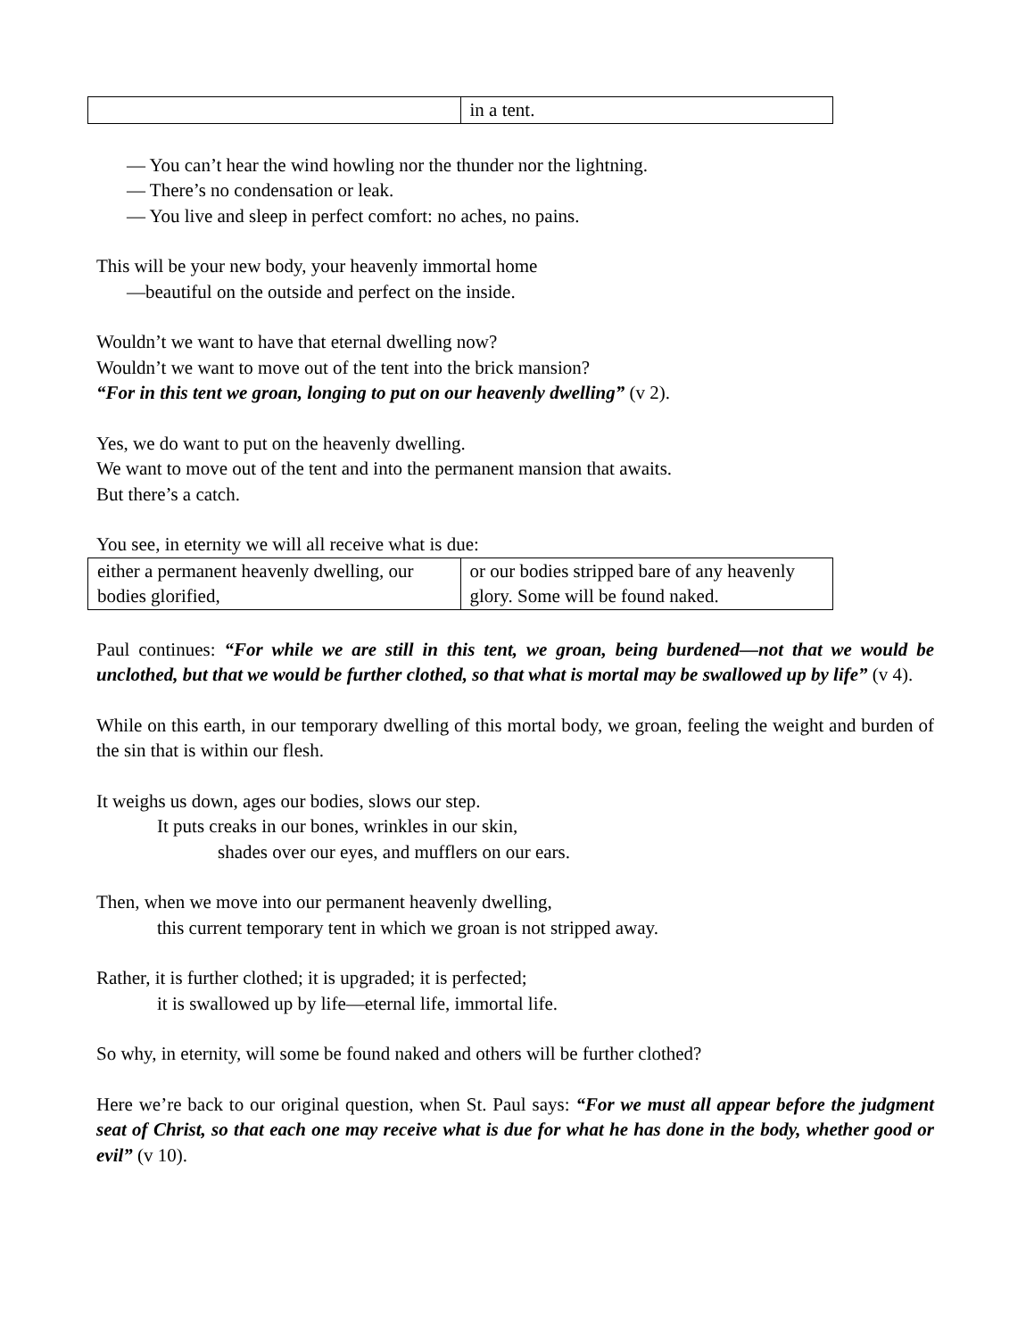| | in a tent. |
— You can’t hear the wind howling nor the thunder nor the lightning.
— There’s no condensation or leak.
— You live and sleep in perfect comfort: no aches, no pains.
This will be your new body, your heavenly immortal home
—beautiful on the outside and perfect on the inside.
Wouldn’t we want to have that eternal dwelling now?
Wouldn’t we want to move out of the tent into the brick mansion?
“For in this tent we groan, longing to put on our heavenly dwelling” (v 2).
Yes, we do want to put on the heavenly dwelling.
We want to move out of the tent and into the permanent mansion that awaits.
But there’s a catch.
You see, in eternity we will all receive what is due:
| either a permanent heavenly dwelling, our bodies glorified, | or our bodies stripped bare of any heavenly glory. Some will be found naked. |
Paul continues: “For while we are still in this tent, we groan, being burdened—not that we would be unclothed, but that we would be further clothed, so that what is mortal may be swallowed up by life” (v 4).
While on this earth, in our temporary dwelling of this mortal body, we groan, feeling the weight and burden of the sin that is within our flesh.
It weighs us down, ages our bodies, slows our step.
It puts creaks in our bones, wrinkles in our skin,
shades over our eyes, and mufflers on our ears.
Then, when we move into our permanent heavenly dwelling,
this current temporary tent in which we groan is not stripped away.
Rather, it is further clothed; it is upgraded; it is perfected;
it is swallowed up by life—eternal life, immortal life.
So why, in eternity, will some be found naked and others will be further clothed?
Here we’re back to our original question, when St. Paul says: “For we must all appear before the judgment seat of Christ, so that each one may receive what is due for what he has done in the body, whether good or evil” (v 10).